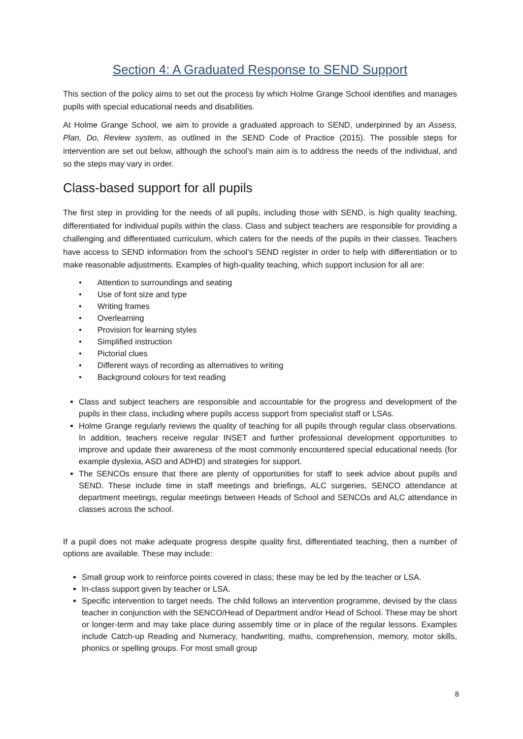Section 4: A Graduated Response to SEND Support
This section of the policy aims to set out the process by which Holme Grange School identifies and manages pupils with special educational needs and disabilities.
At Holme Grange School, we aim to provide a graduated approach to SEND, underpinned by an Assess, Plan, Do, Review system, as outlined in the SEND Code of Practice (2015). The possible steps for intervention are set out below, although the school’s main aim is to address the needs of the individual, and so the steps may vary in order.
Class-based support for all pupils
The first step in providing for the needs of all pupils, including those with SEND, is high quality teaching, differentiated for individual pupils within the class. Class and subject teachers are responsible for providing a challenging and differentiated curriculum, which caters for the needs of the pupils in their classes. Teachers have access to SEND information from the school’s SEND register in order to help with differentiation or to make reasonable adjustments. Examples of high-quality teaching, which support inclusion for all are:
• Attention to surroundings and seating
• Use of font size and type
• Writing frames
• Overlearning
• Provision for learning styles
• Simplified instruction
• Pictorial clues
• Different ways of recording as alternatives to writing
• Background colours for text reading
Class and subject teachers are responsible and accountable for the progress and development of the pupils in their class, including where pupils access support from specialist staff or LSAs.
Holme Grange regularly reviews the quality of teaching for all pupils through regular class observations. In addition, teachers receive regular INSET and further professional development opportunities to improve and update their awareness of the most commonly encountered special educational needs (for example dyslexia, ASD and ADHD) and strategies for support.
The SENCOs ensure that there are plenty of opportunities for staff to seek advice about pupils and SEND. These include time in staff meetings and briefings, ALC surgeries, SENCO attendance at department meetings, regular meetings between Heads of School and SENCOs and ALC attendance in classes across the school.
If a pupil does not make adequate progress despite quality first, differentiated teaching, then a number of options are available. These may include:
Small group work to reinforce points covered in class; these may be led by the teacher or LSA.
In-class support given by teacher or LSA.
Specific intervention to target needs. The child follows an intervention programme, devised by the class teacher in conjunction with the SENCO/Head of Department and/or Head of School. These may be short or longer-term and may take place during assembly time or in place of the regular lessons. Examples include Catch-up Reading and Numeracy, handwriting, maths, comprehension, memory, motor skills, phonics or spelling groups. For most small group
8